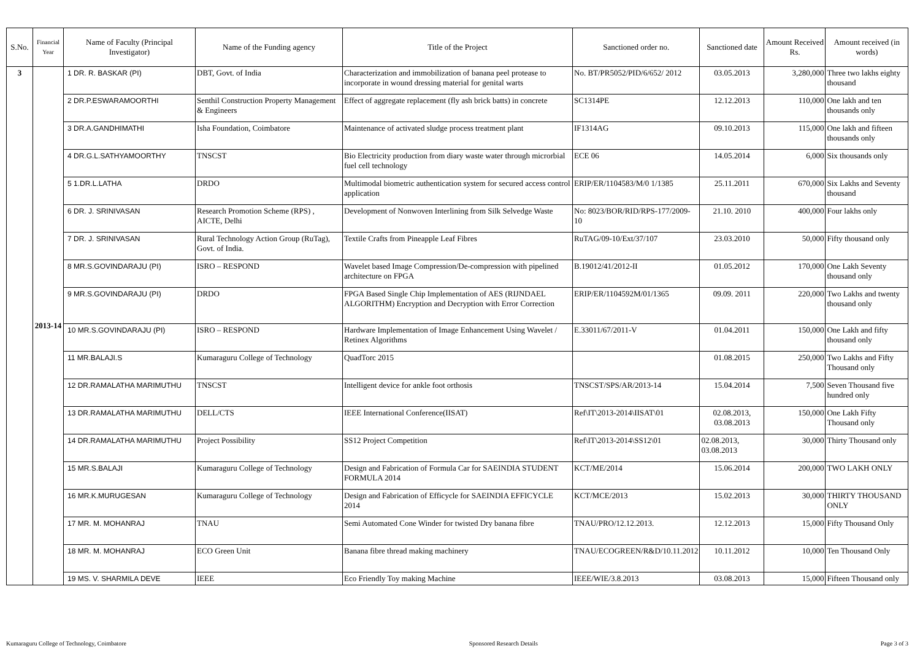| S.No. | Financial Year | Name of Faculty (Principal Investigator) | Name of the Funding agency | Title of the Project | Sanctioned order no. | Sanctioned date | Amount Received Rs. | Amount received (in words) |
| --- | --- | --- | --- | --- | --- | --- | --- | --- |
| 3 | 2013-14 | 1 DR. R. BASKAR (PI) | DBT, Govt. of India | Characterization and immobilization of banana peel protease to incorporate in wound dressing material for genital warts | No. BT/PR5052/PID/6/652/ 2012 | 03.05.2013 | 3,280,000 | Three two lakhs eighty thousand |
| | | 2 DR.P.ESWARAMOORTHI | Senthil Construction Property Management & Engineers | Effect of aggregate replacement (fly ash brick batts) in concrete | SC1314PE | 12.12.2013 | 110,000 | One lakh and ten thousands only |
| | | 3 DR.A.GANDHIMATHI | Isha Foundation, Coimbatore | Maintenance of activated sludge process treatment plant | IF1314AG | 09.10.2013 | 115,000 | One lakh and fifteen thousands only |
| | | 4 DR.G.L.SATHYAMOORTHY | TNSCST | Bio Electricity production from diary waste water through microrbial fuel cell technology | ECE 06 | 14.05.2014 | 6,000 | Six thousands only |
| | | 5 1.DR.L.LATHA | DRDO | Multimodal biometric authentication system for secured access control application | ERIP/ER/1104583/M/0 1/1385 | 25.11.2011 | 670,000 | Six Lakhs and Seventy thousand |
| | | 6 DR. J. SRINIVASAN | Research Promotion Scheme (RPS) , AICTE, Delhi | Development of Nonwoven Interlining from Silk Selvedge Waste | No: 8023/BOR/RID/RPS-177/2009-10 | 21.10. 2010 | 400,000 | Four lakhs only |
| | | 7 DR. J. SRINIVASAN | Rural Technology Action Group (RuTag), Govt. of India. | Textile Crafts from Pineapple Leaf Fibres | RuTAG/09-10/Ext/37/107 | 23.03.2010 | 50,000 | Fifty thousand only |
| | | 8 MR.S.GOVINDARAJU (PI) | ISRO – RESPOND | Wavelet based Image Compression/De-compression with pipelined architecture on FPGA | B.19012/41/2012-II | 01.05.2012 | 170,000 | One Lakh Seventy thousand only |
| | | 9 MR.S.GOVINDARAJU (PI) | DRDO | FPGA Based Single Chip Implementation of AES (RIJNDAEL ALGORITHM) Encryption and Decryption with Error Correction | ERIP/ER/1104592M/01/1365 | 09.09. 2011 | 220,000 | Two Lakhs and twenty thousand only |
| | | 10 MR.S.GOVINDARAJU (PI) | ISRO – RESPOND | Hardware Implementation of Image Enhancement Using Wavelet / Retinex Algorithms | E.33011/67/2011-V | 01.04.2011 | 150,000 | One Lakh and fifty thousand only |
| | | 11 MR.BALAJI.S | Kumaraguru College of Technology | QuadTorc 2015 | | 01.08.2015 | 250,000 | Two Lakhs and Fifty Thousand only |
| | | 12 DR.RAMALATHA MARIMUTHU | TNSCST | Intelligent device for ankle foot orthosis | TNSCST/SPS/AR/2013-14 | 15.04.2014 | 7,500 | Seven Thousand five hundred only |
| | | 13 DR.RAMALATHA MARIMUTHU | DELL/CTS | IEEE International Conference(IISAT) | Ref\IT\2013-2014\IISAT\01 | 02.08.2013, 03.08.2013 | 150,000 | One Lakh Fifty Thousand only |
| | | 14 DR.RAMALATHA MARIMUTHU | Project Possibility | SS12 Project Competition | Ref\IT\2013-2014\SS12\01 | 02.08.2013, 03.08.2013 | 30,000 | Thirty Thousand only |
| | | 15 MR.S.BALAJI | Kumaraguru College of Technology | Design and Fabrication of Formula Car for SAEINDIA STUDENT FORMULA 2014 | KCT/ME/2014 | 15.06.2014 | 200,000 | TWO LAKH ONLY |
| | | 16 MR.K.MURUGESAN | Kumaraguru College of Technology | Design and Fabrication of Efficycle for SAEINDIA EFFICYCLE 2014 | KCT/MCE/2013 | 15.02.2013 | 30,000 | THIRTY THOUSAND ONLY |
| | | 17 MR. M. MOHANRAJ | TNAU | Semi Automated Cone Winder for twisted Dry banana fibre | TNAU/PRO/12.12.2013. | 12.12.2013 | 15,000 | Fifty Thousand Only |
| | | 18 MR. M. MOHANRAJ | ECO Green Unit | Banana fibre thread making machinery | TNAU/ECOGREEN/R&D/10.11.2012 | 10.11.2012 | 10,000 | Ten Thousand Only |
| | | 19 MS. V. SHARMILA DEVE | IEEE | Eco Friendly Toy making Machine | IEEE/WIE/3.8.2013 | 03.08.2013 | 15,000 | Fifteen Thousand only |
Kumaraguru College of Technology, Coimbatore Sponsored Research Details Page 3 of 3